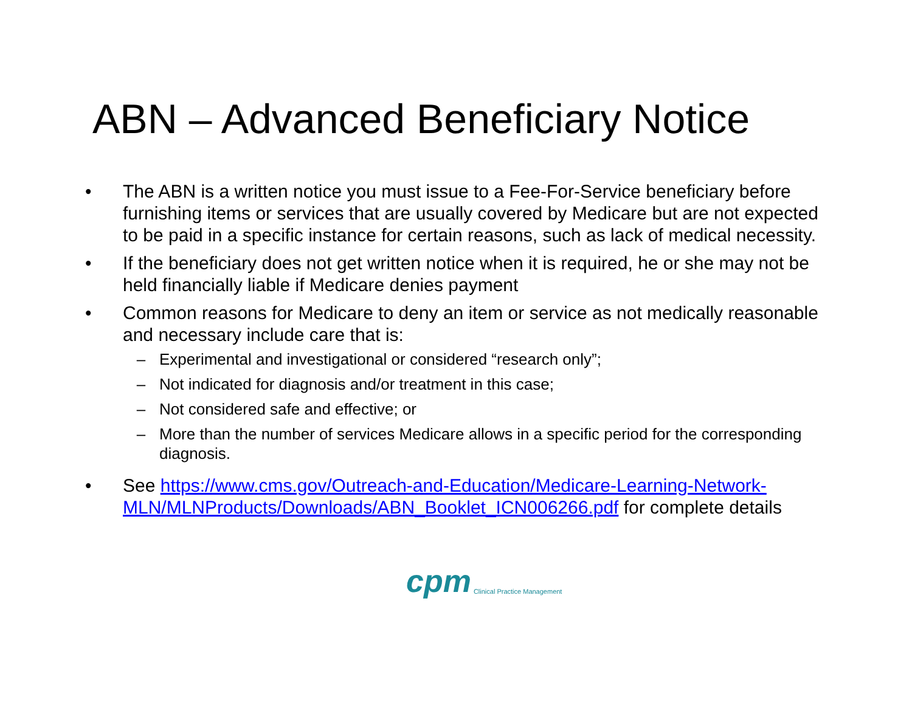ABN – Advanced Beneficiary Notice
• The ABN is a written notice you must issue to a Fee-For-Service beneficiary before furnishing items or services that are usually covered by Medicare but are not expected to be paid in a specific instance for certain reasons, such as lack of medical necessity.
• If the beneficiary does not get written notice when it is required, he or she may not be held financially liable if Medicare denies payment
• Common reasons for Medicare to deny an item or service as not medically reasonable and necessary include care that is:
– Experimental and investigational or considered “research only”;
– Not indicated for diagnosis and/or treatment in this case;
– Not considered safe and effective; or
– More than the number of services Medicare allows in a specific period for the corresponding diagnosis.
• See https://www.cms.gov/Outreach-and-Education/Medicare-Learning-Network-MLN/MLNProducts/Downloads/ABN_Booklet_ICN006266.pdf for complete details
cpm Clinical Practice Management